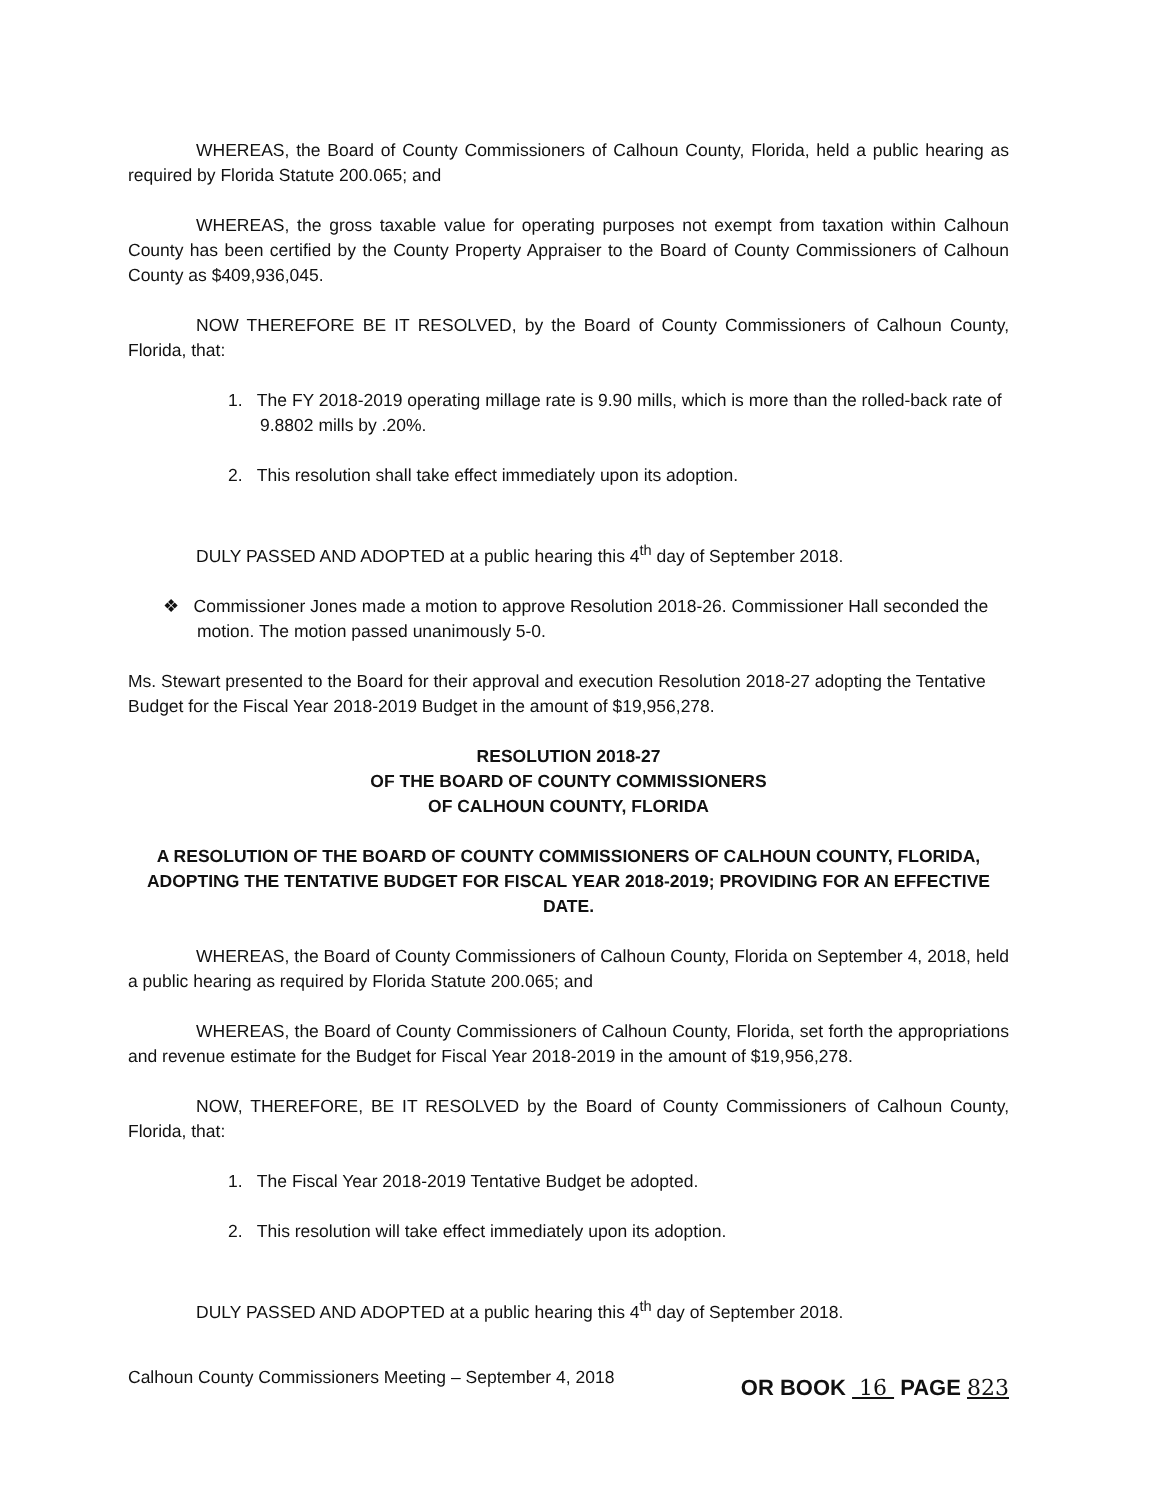WHEREAS, the Board of County Commissioners of Calhoun County, Florida, held a public hearing as required by Florida Statute 200.065; and
WHEREAS, the gross taxable value for operating purposes not exempt from taxation within Calhoun County has been certified by the County Property Appraiser to the Board of County Commissioners of Calhoun County as $409,936,045.
NOW THEREFORE BE IT RESOLVED, by the Board of County Commissioners of Calhoun County, Florida, that:
1. The FY 2018-2019 operating millage rate is 9.90 mills, which is more than the rolled-back rate of 9.8802 mills by .20%.
2. This resolution shall take effect immediately upon its adoption.
DULY PASSED AND ADOPTED at a public hearing this 4<sup>th</sup> day of September 2018.
❖ Commissioner Jones made a motion to approve Resolution 2018-26. Commissioner Hall seconded the motion. The motion passed unanimously 5-0.
Ms. Stewart presented to the Board for their approval and execution Resolution 2018-27 adopting the Tentative Budget for the Fiscal Year 2018-2019 Budget in the amount of $19,956,278.
RESOLUTION 2018-27
OF THE BOARD OF COUNTY COMMISSIONERS
OF CALHOUN COUNTY, FLORIDA
A RESOLUTION OF THE BOARD OF COUNTY COMMISSIONERS OF CALHOUN COUNTY, FLORIDA, ADOPTING THE TENTATIVE BUDGET FOR FISCAL YEAR 2018-2019; PROVIDING FOR AN EFFECTIVE DATE.
WHEREAS, the Board of County Commissioners of Calhoun County, Florida on September 4, 2018, held a public hearing as required by Florida Statute 200.065; and
WHEREAS, the Board of County Commissioners of Calhoun County, Florida, set forth the appropriations and revenue estimate for the Budget for Fiscal Year 2018-2019 in the amount of $19,956,278.
NOW, THEREFORE, BE IT RESOLVED by the Board of County Commissioners of Calhoun County, Florida, that:
1. The Fiscal Year 2018-2019 Tentative Budget be adopted.
2. This resolution will take effect immediately upon its adoption.
DULY PASSED AND ADOPTED at a public hearing this 4<sup>th</sup> day of September 2018.
Calhoun County Commissioners Meeting – September 4, 2018 OR BOOK 16 PAGE 823